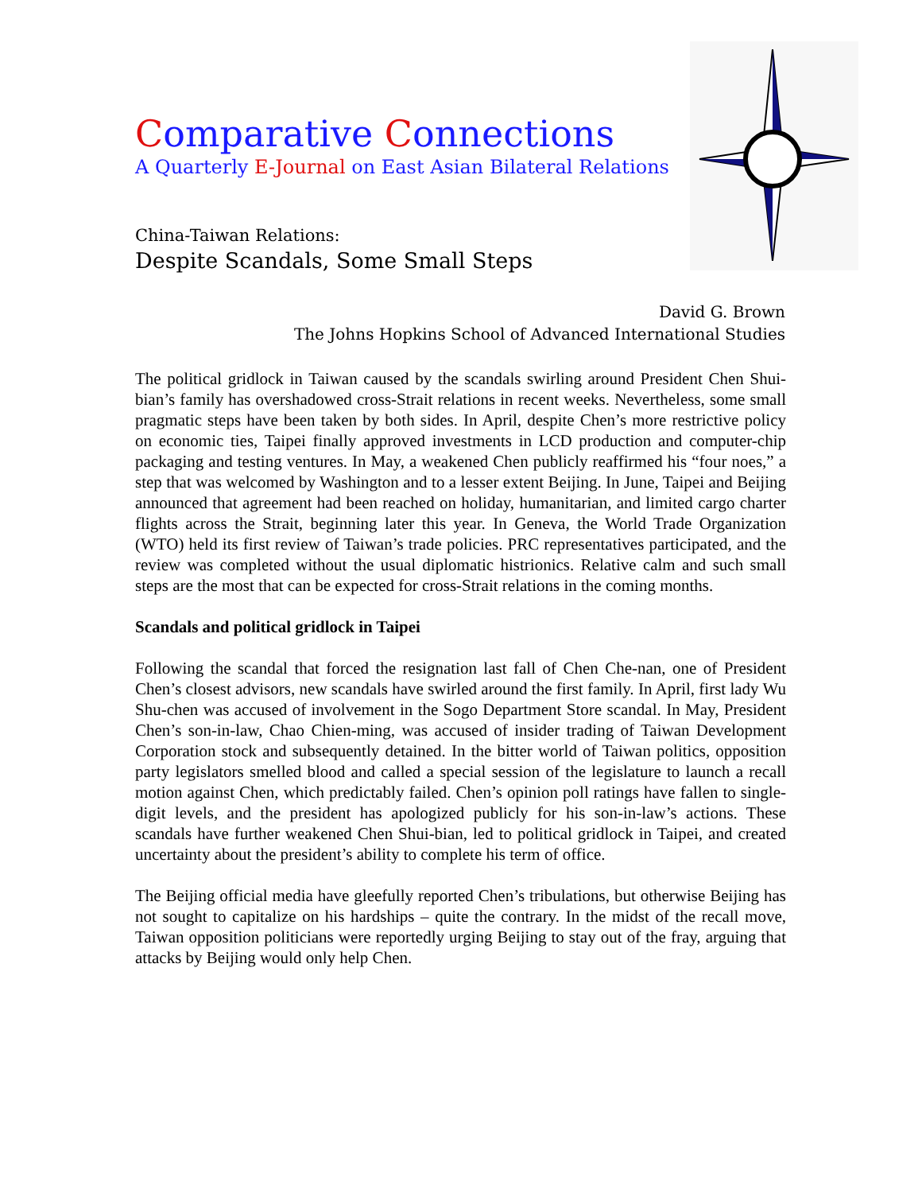Comparative Connections
A Quarterly E-Journal on East Asian Bilateral Relations
China-Taiwan Relations:
Despite Scandals, Some Small Steps
David G. Brown
The Johns Hopkins School of Advanced International Studies
The political gridlock in Taiwan caused by the scandals swirling around President Chen Shui-bian’s family has overshadowed cross-Strait relations in recent weeks. Nevertheless, some small pragmatic steps have been taken by both sides. In April, despite Chen’s more restrictive policy on economic ties, Taipei finally approved investments in LCD production and computer-chip packaging and testing ventures. In May, a weakened Chen publicly reaffirmed his “four noes,” a step that was welcomed by Washington and to a lesser extent Beijing. In June, Taipei and Beijing announced that agreement had been reached on holiday, humanitarian, and limited cargo charter flights across the Strait, beginning later this year. In Geneva, the World Trade Organization (WTO) held its first review of Taiwan’s trade policies. PRC representatives participated, and the review was completed without the usual diplomatic histrionics. Relative calm and such small steps are the most that can be expected for cross-Strait relations in the coming months.
Scandals and political gridlock in Taipei
Following the scandal that forced the resignation last fall of Chen Che-nan, one of President Chen’s closest advisors, new scandals have swirled around the first family. In April, first lady Wu Shu-chen was accused of involvement in the Sogo Department Store scandal. In May, President Chen’s son-in-law, Chao Chien-ming, was accused of insider trading of Taiwan Development Corporation stock and subsequently detained. In the bitter world of Taiwan politics, opposition party legislators smelled blood and called a special session of the legislature to launch a recall motion against Chen, which predictably failed. Chen’s opinion poll ratings have fallen to single-digit levels, and the president has apologized publicly for his son-in-law’s actions. These scandals have further weakened Chen Shui-bian, led to political gridlock in Taipei, and created uncertainty about the president’s ability to complete his term of office.
The Beijing official media have gleefully reported Chen’s tribulations, but otherwise Beijing has not sought to capitalize on his hardships – quite the contrary. In the midst of the recall move, Taiwan opposition politicians were reportedly urging Beijing to stay out of the fray, arguing that attacks by Beijing would only help Chen.